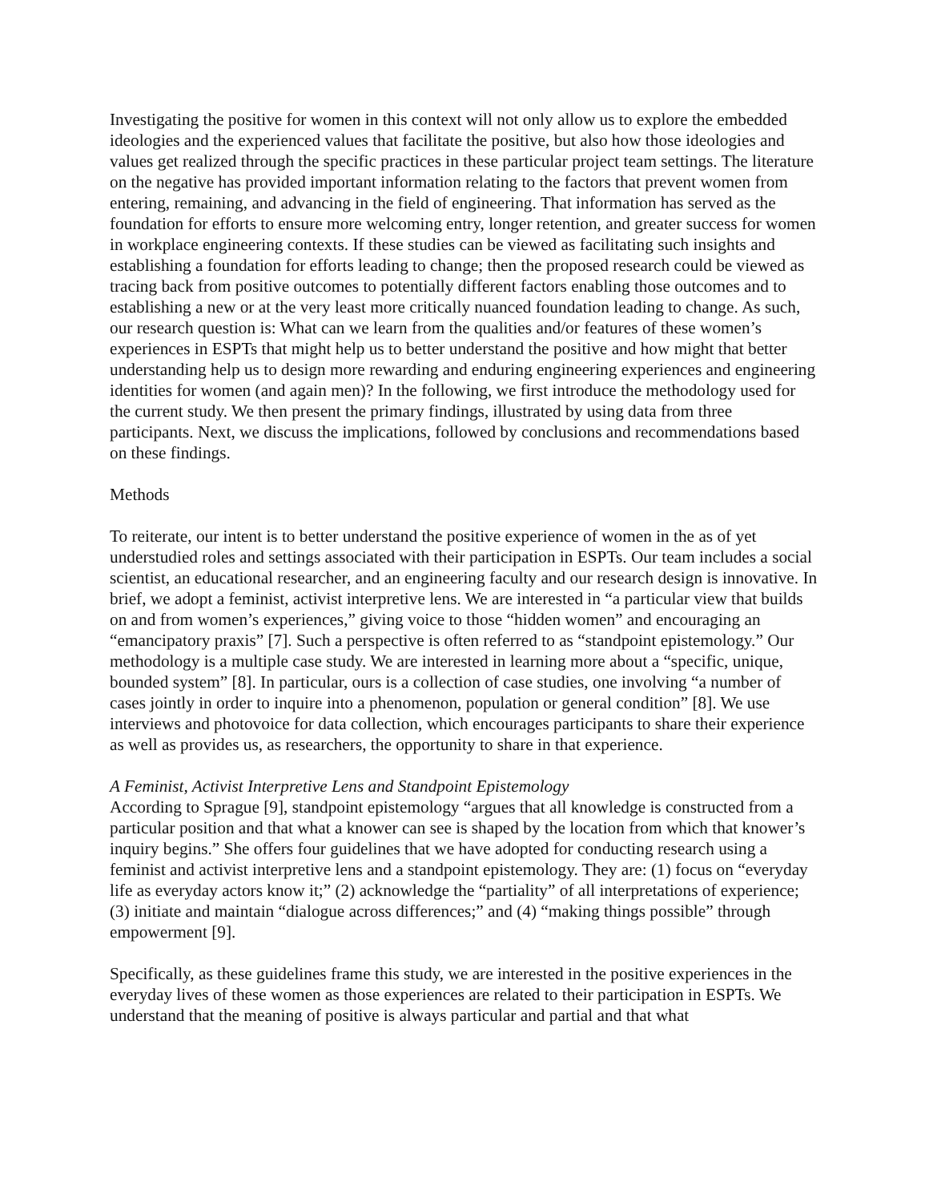Investigating the positive for women in this context will not only allow us to explore the embedded ideologies and the experienced values that facilitate the positive, but also how those ideologies and values get realized through the specific practices in these particular project team settings. The literature on the negative has provided important information relating to the factors that prevent women from entering, remaining, and advancing in the field of engineering. That information has served as the foundation for efforts to ensure more welcoming entry, longer retention, and greater success for women in workplace engineering contexts. If these studies can be viewed as facilitating such insights and establishing a foundation for efforts leading to change; then the proposed research could be viewed as tracing back from positive outcomes to potentially different factors enabling those outcomes and to establishing a new or at the very least more critically nuanced foundation leading to change. As such, our research question is: What can we learn from the qualities and/or features of these women’s experiences in ESPTs that might help us to better understand the positive and how might that better understanding help us to design more rewarding and enduring engineering experiences and engineering identities for women (and again men)? In the following, we first introduce the methodology used for the current study. We then present the primary findings, illustrated by using data from three participants. Next, we discuss the implications, followed by conclusions and recommendations based on these findings.
Methods
To reiterate, our intent is to better understand the positive experience of women in the as of yet understudied roles and settings associated with their participation in ESPTs. Our team includes a social scientist, an educational researcher, and an engineering faculty and our research design is innovative. In brief, we adopt a feminist, activist interpretive lens. We are interested in “a particular view that builds on and from women’s experiences,” giving voice to those “hidden women” and encouraging an “emancipatory praxis” [7]. Such a perspective is often referred to as “standpoint epistemology.” Our methodology is a multiple case study. We are interested in learning more about a “specific, unique, bounded system” [8]. In particular, ours is a collection of case studies, one involving “a number of cases jointly in order to inquire into a phenomenon, population or general condition” [8]. We use interviews and photovoice for data collection, which encourages participants to share their experience as well as provides us, as researchers, the opportunity to share in that experience.
A Feminist, Activist Interpretive Lens and Standpoint Epistemology
According to Sprague [9], standpoint epistemology “argues that all knowledge is constructed from a particular position and that what a knower can see is shaped by the location from which that knower’s inquiry begins.” She offers four guidelines that we have adopted for conducting research using a feminist and activist interpretive lens and a standpoint epistemology. They are: (1) focus on “everyday life as everyday actors know it;” (2) acknowledge the “partiality” of all interpretations of experience; (3) initiate and maintain “dialogue across differences;” and (4) “making things possible” through empowerment [9].
Specifically, as these guidelines frame this study, we are interested in the positive experiences in the everyday lives of these women as those experiences are related to their participation in ESPTs. We understand that the meaning of positive is always particular and partial and that what